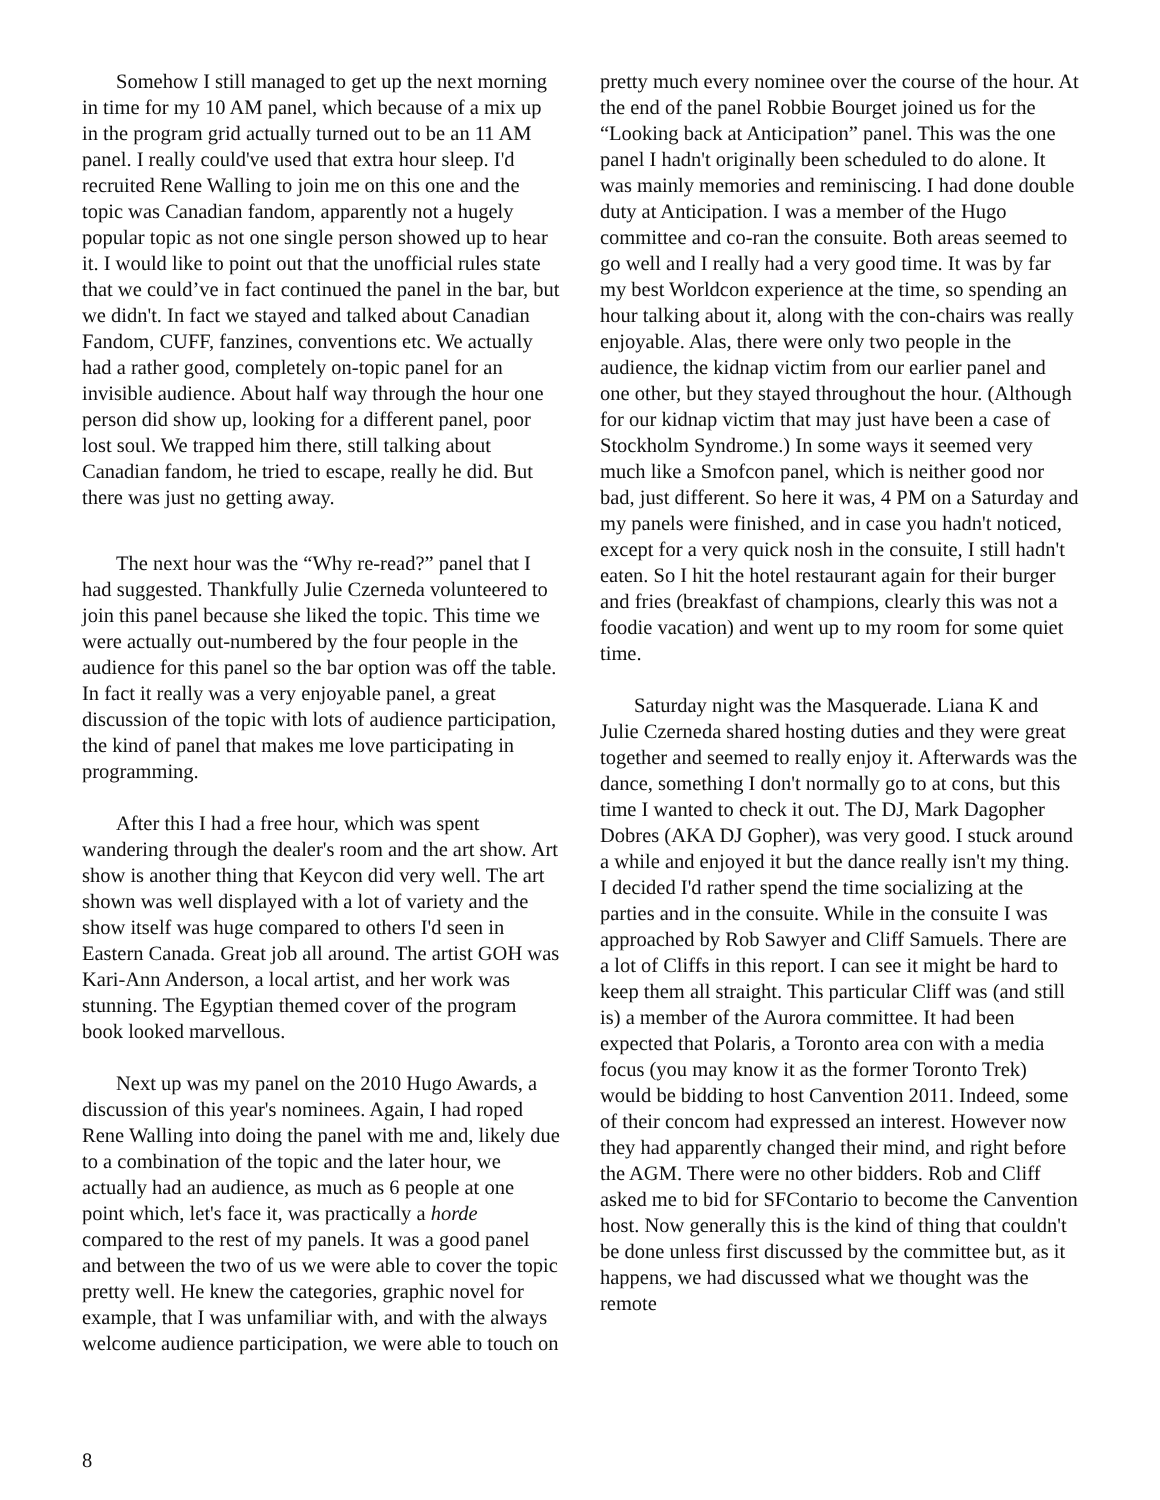Somehow I still managed to get up the next morning in time for my 10 AM panel, which because of a mix up in the program grid actually turned out to be an 11 AM panel. I really could've used that extra hour sleep. I'd recruited Rene Walling to join me on this one and the topic was Canadian fandom, apparently not a hugely popular topic as not one single person showed up to hear it. I would like to point out that the unofficial rules state that we could’ve in fact continued the panel in the bar, but we didn't. In fact we stayed and talked about Canadian Fandom, CUFF, fanzines, conventions etc. We actually had a rather good, completely on-topic panel for an invisible audience. About half way through the hour one person did show up, looking for a different panel, poor lost soul. We trapped him there, still talking about Canadian fandom, he tried to escape, really he did. But there was just no getting away.
The next hour was the “Why re-read?” panel that I had suggested. Thankfully Julie Czerneda volunteered to join this panel because she liked the topic. This time we were actually out-numbered by the four people in the audience for this panel so the bar option was off the table. In fact it really was a very enjoyable panel, a great discussion of the topic with lots of audience participation, the kind of panel that makes me love participating in programming.
After this I had a free hour, which was spent wandering through the dealer's room and the art show. Art show is another thing that Keycon did very well. The art shown was well displayed with a lot of variety and the show itself was huge compared to others I'd seen in Eastern Canada. Great job all around. The artist GOH was Kari-Ann Anderson, a local artist, and her work was stunning. The Egyptian themed cover of the program book looked marvellous.
Next up was my panel on the 2010 Hugo Awards, a discussion of this year's nominees. Again, I had roped Rene Walling into doing the panel with me and, likely due to a combination of the topic and the later hour, we actually had an audience, as much as 6 people at one point which, let's face it, was practically a horde compared to the rest of my panels. It was a good panel and between the two of us we were able to cover the topic pretty well. He knew the categories, graphic novel for example, that I was unfamiliar with, and with the always welcome audience participation, we were able to touch on
pretty much every nominee over the course of the hour. At the end of the panel Robbie Bourget joined us for the “Looking back at Anticipation” panel. This was the one panel I hadn't originally been scheduled to do alone. It was mainly memories and reminiscing. I had done double duty at Anticipation. I was a member of the Hugo committee and co-ran the consuite. Both areas seemed to go well and I really had a very good time. It was by far my best Worldcon experience at the time, so spending an hour talking about it, along with the con-chairs was really enjoyable. Alas, there were only two people in the audience, the kidnap victim from our earlier panel and one other, but they stayed throughout the hour. (Although for our kidnap victim that may just have been a case of Stockholm Syndrome.) In some ways it seemed very much like a Smofcon panel, which is neither good nor bad, just different. So here it was, 4 PM on a Saturday and my panels were finished, and in case you hadn't noticed, except for a very quick nosh in the consuite, I still hadn't eaten. So I hit the hotel restaurant again for their burger and fries (breakfast of champions, clearly this was not a foodie vacation) and went up to my room for some quiet time.
Saturday night was the Masquerade. Liana K and Julie Czerneda shared hosting duties and they were great together and seemed to really enjoy it. Afterwards was the dance, something I don't normally go to at cons, but this time I wanted to check it out. The DJ, Mark Dagopher Dobres (AKA DJ Gopher), was very good. I stuck around a while and enjoyed it but the dance really isn't my thing. I decided I'd rather spend the time socializing at the parties and in the consuite. While in the consuite I was approached by Rob Sawyer and Cliff Samuels. There are a lot of Cliffs in this report. I can see it might be hard to keep them all straight. This particular Cliff was (and still is) a member of the Aurora committee. It had been expected that Polaris, a Toronto area con with a media focus (you may know it as the former Toronto Trek) would be bidding to host Canvention 2011. Indeed, some of their concom had expressed an interest. However now they had apparently changed their mind, and right before the AGM. There were no other bidders. Rob and Cliff asked me to bid for SFContario to become the Canvention host. Now generally this is the kind of thing that couldn't be done unless first discussed by the committee but, as it happens, we had discussed what we thought was the remote
8